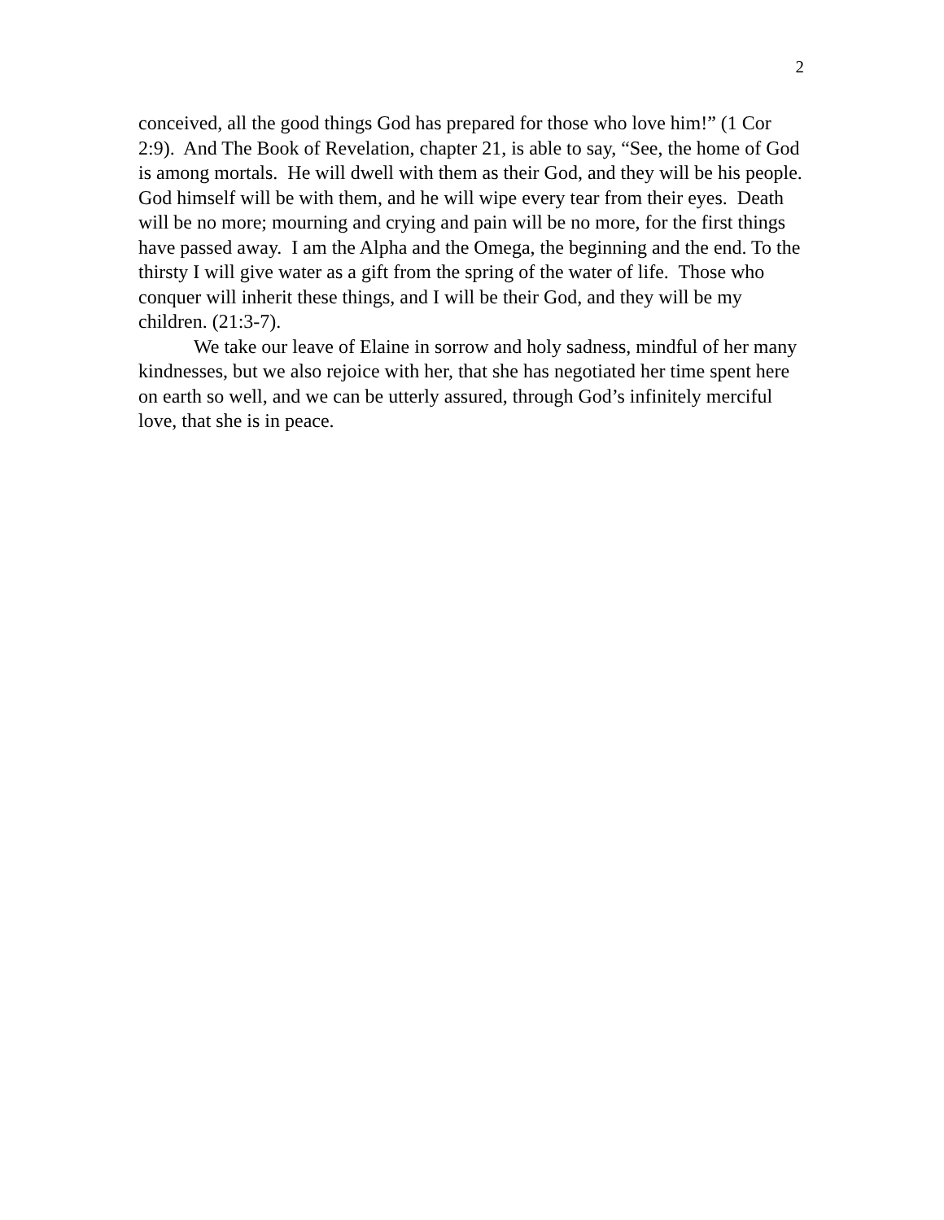2
conceived, all the good things God has prepared for those who love him!” (1 Cor 2:9). And The Book of Revelation, chapter 21, is able to say, “See, the home of God is among mortals. He will dwell with them as their God, and they will be his people. God himself will be with them, and he will wipe every tear from their eyes. Death will be no more; mourning and crying and pain will be no more, for the first things have passed away. I am the Alpha and the Omega, the beginning and the end. To the thirsty I will give water as a gift from the spring of the water of life. Those who conquer will inherit these things, and I will be their God, and they will be my children. (21:3-7).
We take our leave of Elaine in sorrow and holy sadness, mindful of her many kindnesses, but we also rejoice with her, that she has negotiated her time spent here on earth so well, and we can be utterly assured, through God’s infinitely merciful love, that she is in peace.